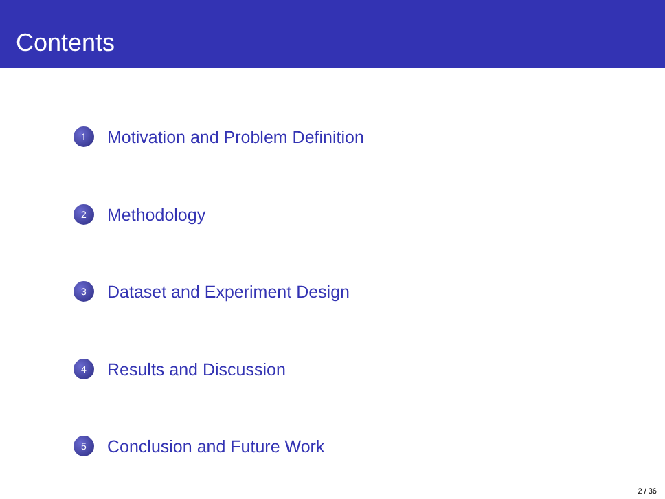Contents
1 Motivation and Problem Definition
2 Methodology
3 Dataset and Experiment Design
4 Results and Discussion
5 Conclusion and Future Work
2 / 36